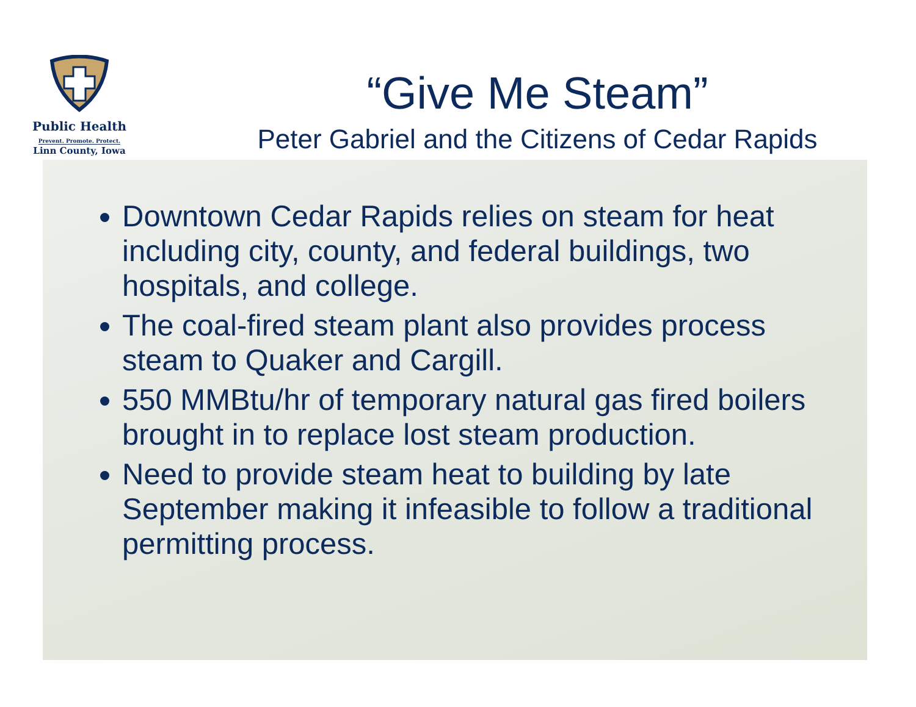Public Health
Prevent. Promote. Protect.
Linn County, Iowa
“Give Me Steam”
Peter Gabriel and the Citizens of Cedar Rapids
Downtown Cedar Rapids relies on steam for heat including city, county, and federal buildings, two hospitals, and college.
The coal-fired steam plant also provides process steam to Quaker and Cargill.
550 MMBtu/hr of temporary natural gas fired boilers brought in to replace lost steam production.
Need to provide steam heat to building by late September making it infeasible to follow a traditional permitting process.